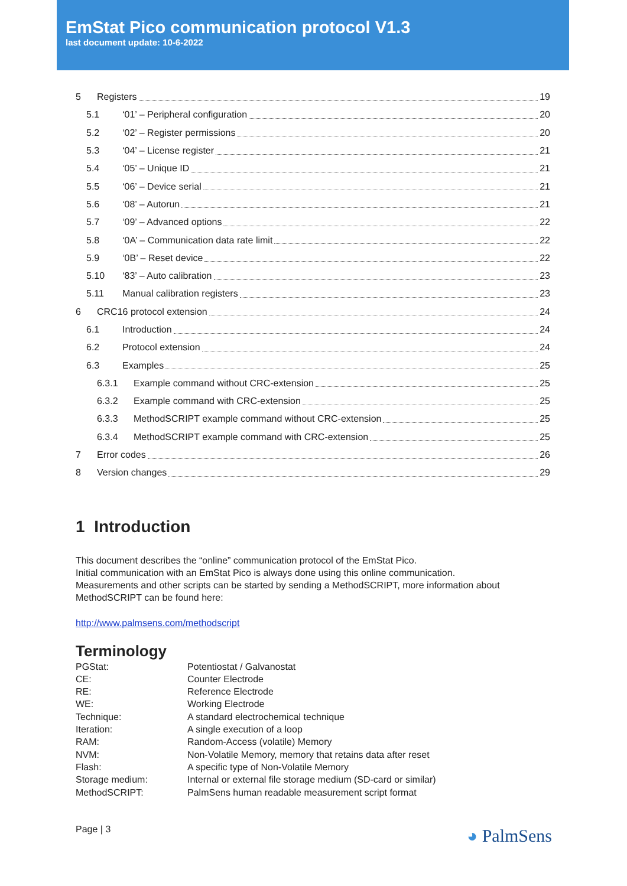EmStat Pico communication protocol V1.3
last document update: 10-6-2022
5 Registers 19
5.1 ‘01’ – Peripheral configuration 20
5.2 ‘02’ – Register permissions 20
5.3 ‘04’ – License register 21
5.4 ‘05’ – Unique ID 21
5.5 ‘06’ – Device serial 21
5.6 ‘08’ – Autorun 21
5.7 ‘09’ – Advanced options 22
5.8 ‘0A’ – Communication data rate limit 22
5.9 ‘0B’ – Reset device 22
5.10 ‘83’ – Auto calibration 23
5.11 Manual calibration registers 23
6 CRC16 protocol extension 24
6.1 Introduction 24
6.2 Protocol extension 24
6.3 Examples 25
6.3.1 Example command without CRC-extension 25
6.3.2 Example command with CRC-extension 25
6.3.3 MethodSCRIPT example command without CRC-extension 25
6.3.4 MethodSCRIPT example command with CRC-extension 25
7 Error codes 26
8 Version changes 29
1 Introduction
This document describes the “online” communication protocol of the EmStat Pico.
Initial communication with an EmStat Pico is always done using this online communication.
Measurements and other scripts can be started by sending a MethodSCRIPT, more information about MethodSCRIPT can be found here:
http://www.palmsens.com/methodscript
Terminology
| PGStat: | Potentiostat / Galvanostat |
| CE: | Counter Electrode |
| RE: | Reference Electrode |
| WE: | Working Electrode |
| Technique: | A standard electrochemical technique |
| Iteration: | A single execution of a loop |
| RAM: | Random-Access (volatile) Memory |
| NVM: | Non-Volatile Memory, memory that retains data after reset |
| Flash: | A specific type of Non-Volatile Memory |
| Storage medium: | Internal or external file storage medium (SD-card or similar) |
| MethodSCRIPT: | PalmSens human readable measurement script format |
Page | 3 ◕ PalmSens